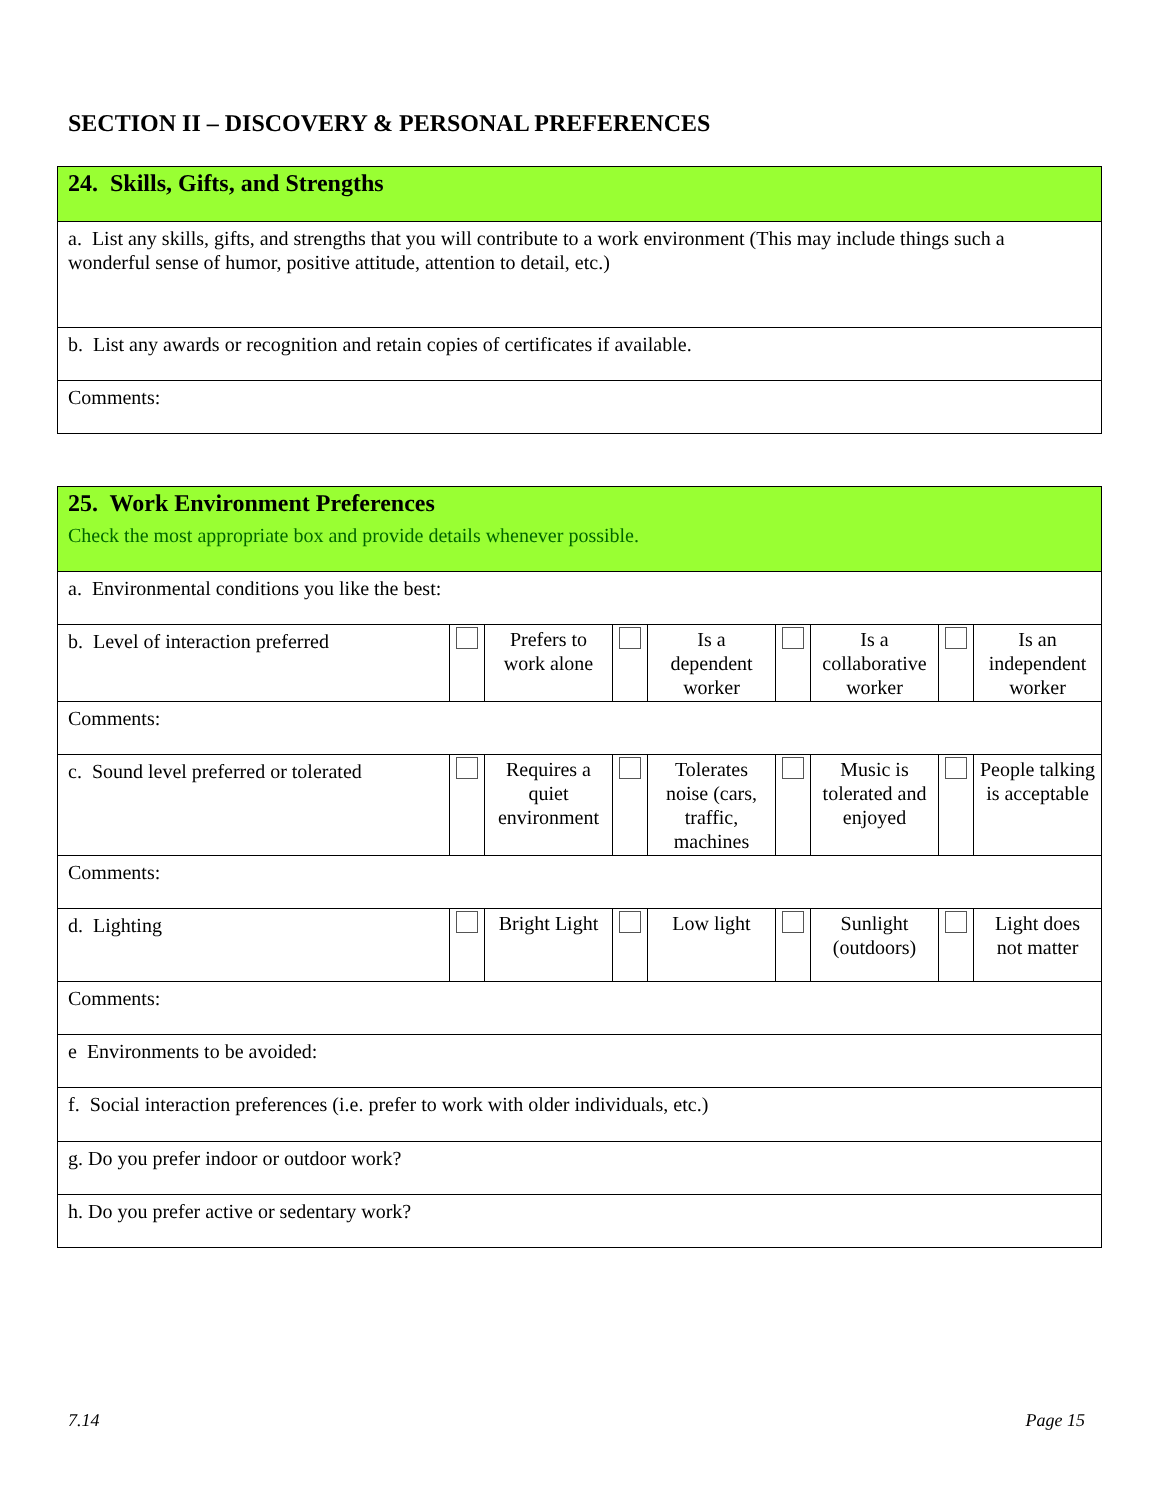SECTION II – DISCOVERY & PERSONAL PREFERENCES
| 24. Skills, Gifts, and Strengths |
| a. List any skills, gifts, and strengths that you will contribute to a work environment (This may include things such a wonderful sense of humor, positive attitude, attention to detail, etc.) |
| b. List any awards or recognition and retain copies of certificates if available. |
| Comments: |
| 25. Work Environment Preferences Check the most appropriate box and provide details whenever possible. | | | | | | | | |
| a. Environmental conditions you like the best: | | | | | | | | |
| b. Level of interaction preferred | | Prefers to work alone | | Is a dependent worker | | Is a collaborative worker | | Is an independent worker |
| Comments: | | | | | | | | |
| c. Sound level preferred or tolerated | | Requires a quiet environment | | Tolerates noise (cars, traffic, machines | | Music is tolerated and enjoyed | | People talking is acceptable |
| Comments: | | | | | | | | |
| d. Lighting | | Bright Light | | Low light | | Sunlight (outdoors) | | Light does not matter |
| Comments: | | | | | | | | |
| e Environments to be avoided: | | | | | | | | |
| f. Social interaction preferences (i.e. prefer to work with older individuals, etc.) | | | | | | | | |
| g. Do you prefer indoor or outdoor work? | | | | | | | | |
| h. Do you prefer active or sedentary work? | | | | | | | | |
7.14 Page 15